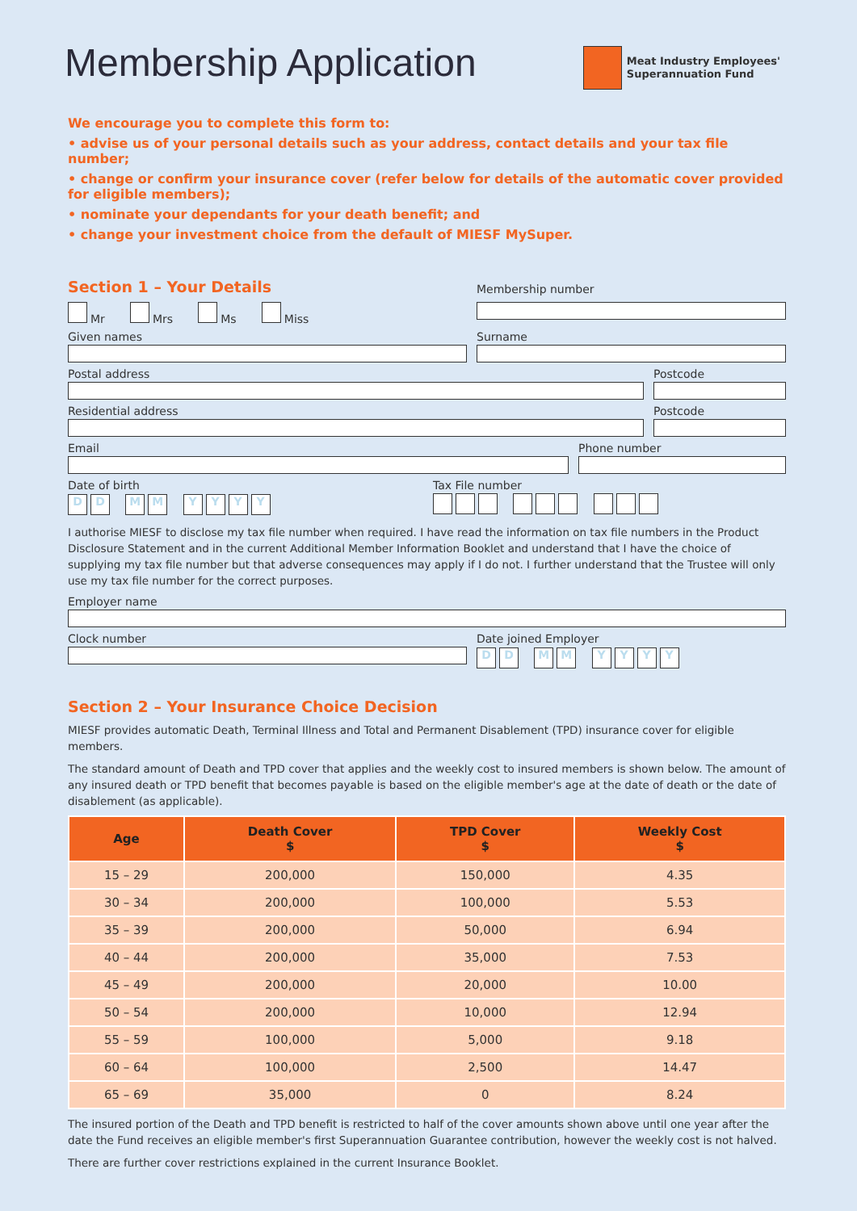Membership Application
Meat Industry Employees'
Superannuation Fund
We encourage you to complete this form to:
• advise us of your personal details such as your address, contact details and your tax file number;
• change or confirm your insurance cover (refer below for details of the automatic cover provided for eligible members);
• nominate your dependants for your death benefit; and
• change your investment choice from the default of MIESF MySuper.
Section 1 – Your Details
Mr Mrs Ms Miss
Membership number
Given names Surname
Postal address Postcode
Residential address Postcode
Email Phone number
Date of birth
DD MM YYYY
Tax File number
I authorise MIESF to disclose my tax file number when required. I have read the information on tax file numbers in the Product Disclosure Statement and in the current Additional Member Information Booklet and understand that I have the choice of supplying my tax file number but that adverse consequences may apply if I do not. I further understand that the Trustee will only use my tax file number for the correct purposes.
Employer name
Clock number Date joined Employer
DD MM YYYY
Section 2 – Your Insurance Choice Decision
MIESF provides automatic Death, Terminal Illness and Total and Permanent Disablement (TPD) insurance cover for eligible members.
The standard amount of Death and TPD cover that applies and the weekly cost to insured members is shown below. The amount of any insured death or TPD benefit that becomes payable is based on the eligible member's age at the date of death or the date of disablement (as applicable).
| Age | Death Cover $ | TPD Cover $ | Weekly Cost $ |
| --- | --- | --- | --- |
| 15 – 29 | 200,000 | 150,000 | 4.35 |
| 30 – 34 | 200,000 | 100,000 | 5.53 |
| 35 – 39 | 200,000 | 50,000 | 6.94 |
| 40 – 44 | 200,000 | 35,000 | 7.53 |
| 45 – 49 | 200,000 | 20,000 | 10.00 |
| 50 – 54 | 200,000 | 10,000 | 12.94 |
| 55 – 59 | 100,000 | 5,000 | 9.18 |
| 60 – 64 | 100,000 | 2,500 | 14.47 |
| 65 – 69 | 35,000 | 0 | 8.24 |
The insured portion of the Death and TPD benefit is restricted to half of the cover amounts shown above until one year after the date the Fund receives an eligible member's first Superannuation Guarantee contribution, however the weekly cost is not halved.
There are further cover restrictions explained in the current Insurance Booklet.